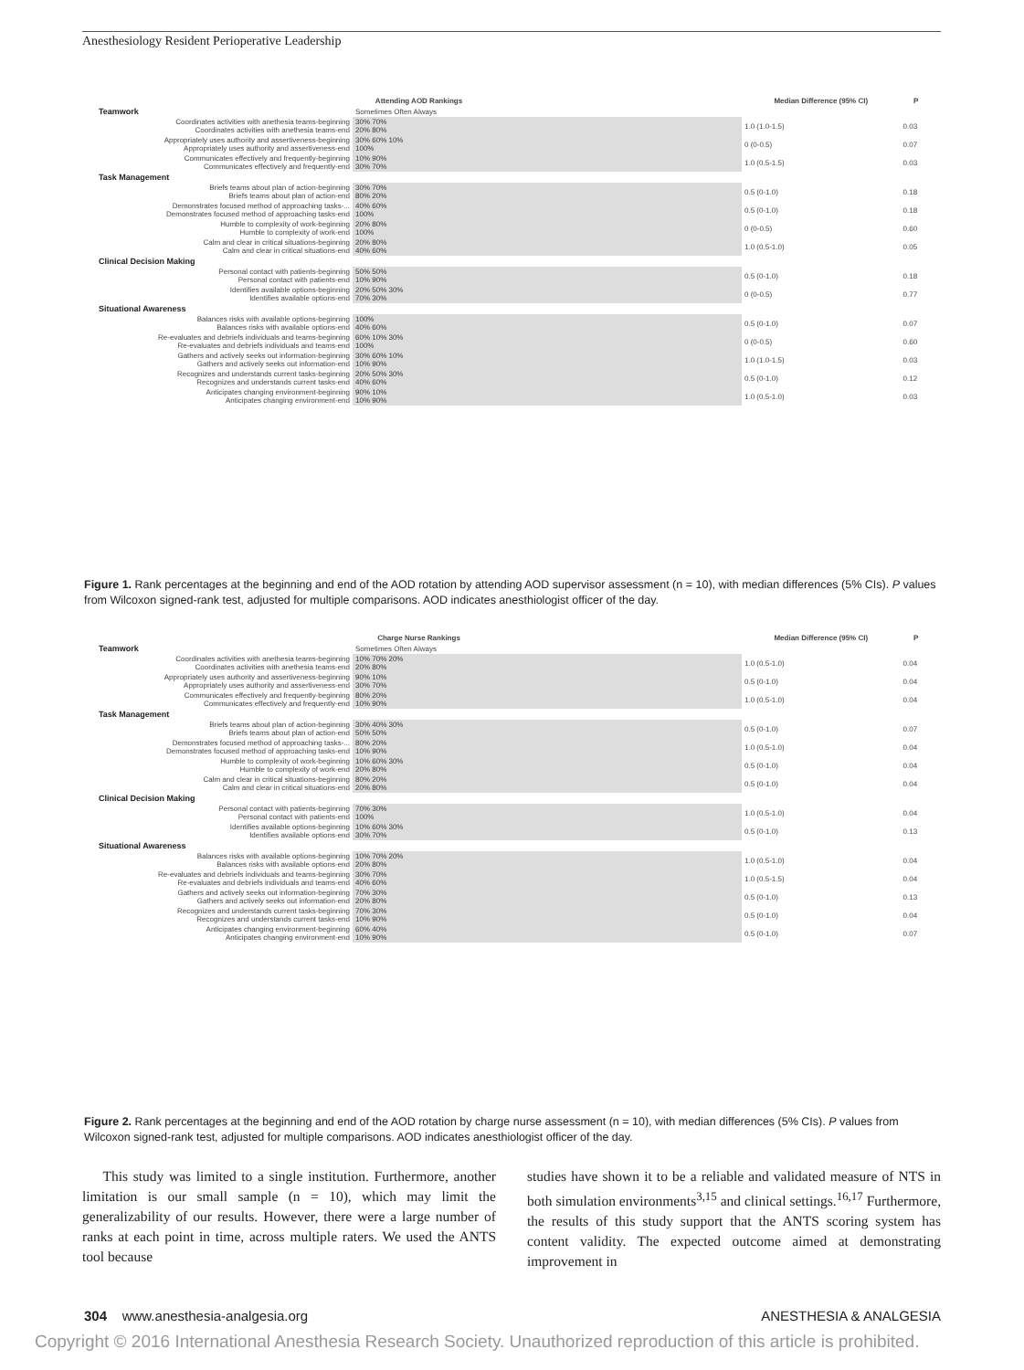Anesthesiology Resident Perioperative Leadership
| Attending AOD Rankings | | Median Difference (95% CI) | P |
| --- | --- | --- | --- |
| Teamwork | Sometimes Often Always | | |
| Coordinates activities with anethesia teams-beginning Coordinates activities with anethesia teams-end | 30% 70% 20% 80% | 1.0 (1.0-1.5) | 0.03 |
| Appropriately uses authority and assertiveness-beginning Appropriately uses authority and assertiveness-end | 30% 60% 10% 100% | 0 (0-0.5) | 0.07 |
| Communicates effectively and frequently-beginning Communicates effectively and frequently-end | 10% 90% 30% 70% | 1.0 (0.5-1.5) | 0.03 |
| Task Management | | | |
| Briefs teams about plan of action-beginning Briefs teams about plan of action-end | 30% 70% 80% 20% | 0.5 (0-1.0) | 0.18 |
| Demonstrates focused method of approaching tasks-... Demonstrates focused method of approaching tasks-end | 40% 60% 100% | 0.5 (0-1.0) | 0.18 |
| Humble to complexity of work-beginning Humble to complexity of work-end | 20% 80% 100% | 0 (0-0.5) | 0.60 |
| Calm and clear in critical situations-beginning Calm and clear in critical situations-end | 20% 80% 40% 60% | 1.0 (0.5-1.0) | 0.05 |
| Clinical Decision Making | | | |
| Personal contact with patients-beginning Personal contact with patients-end | 50% 50% 10% 90% | 0.5 (0-1.0) | 0.18 |
| Identifies available options-beginning Identifies available options-end | 20% 50% 30% 70% 30% | 0 (0-0.5) | 0.77 |
| Situational Awareness | | | |
| Balances risks with available options-beginning Balances risks with available options-end | 100% 40% 60% | 0.5 (0-1.0) | 0.07 |
| Re-evaluates and debriefs individuals and teams-beginning Re-evaluates and debriefs individuals and teams-end | 60% 10% 30% 100% | 0 (0-0.5) | 0.60 |
| Gathers and actively seeks out information-beginning Gathers and actively seeks out information-end | 30% 60% 10% 10% 90% | 1.0 (1.0-1.5) | 0.03 |
| Recognizes and understands current tasks-beginning Recognizes and understands current tasks-end | 20% 50% 30% 40% 60% | 0.5 (0-1.0) | 0.12 |
| Anticipates changing environment-beginning Anticipates changing environment-end | 90% 10% 10% 90% | 1.0 (0.5-1.0) | 0.03 |
Figure 1. Rank percentages at the beginning and end of the AOD rotation by attending AOD supervisor assessment (n = 10), with median differences (5% CIs). P values from Wilcoxon signed-rank test, adjusted for multiple comparisons. AOD indicates anesthiologist officer of the day.
| Charge Nurse Rankings | | Median Difference (95% CI) | P |
| --- | --- | --- | --- |
| Teamwork | Sometimes Often Always | | |
| Coordinates activities with anethesia teams-beginning Coordinates activities with anethesia teams-end | 10% 70% 20% 20% 80% | 1.0 (0.5-1.0) | 0.04 |
| Appropriately uses authority and assertiveness-beginning Appropriately uses authority and assertiveness-end | 90% 10% 30% 70% | 0.5 (0-1.0) | 0.04 |
| Communicates effectively and frequently-beginning Communicates effectively and frequently-end | 80% 20% 10% 90% | 1.0 (0.5-1.0) | 0.04 |
| Task Management | | | |
| Briefs teams about plan of action-beginning Briefs teams about plan of action-end | 30% 40% 30% 50% 50% | 0.5 (0-1.0) | 0.07 |
| Demonstrates focused method of approaching tasks-... Demonstrates focused method of approaching tasks-end | 80% 20% 10% 90% | 1.0 (0.5-1.0) | 0.04 |
| Humble to complexity of work-beginning Humble to complexity of work-end | 10% 60% 30% 20% 80% | 0.5 (0-1.0) | 0.04 |
| Calm and clear in critical situations-beginning Calm and clear in critical situations-end | 80% 20% 20% 80% | 0.5 (0-1.0) | 0.04 |
| Clinical Decision Making | | | |
| Personal contact with patients-beginning Personal contact with patients-end | 70% 30% 100% | 1.0 (0.5-1.0) | 0.04 |
| Identifies available options-beginning Identifies available options-end | 10% 60% 30% 30% 70% | 0.5 (0-1.0) | 0.13 |
| Situational Awareness | | | |
| Balances risks with available options-beginning Balances risks with available options-end | 10% 70% 20% 20% 80% | 1.0 (0.5-1.0) | 0.04 |
| Re-evaluates and debriefs individuals and teams-beginning Re-evaluates and debriefs individuals and teams-end | 30% 70% 40% 60% | 1.0 (0.5-1.5) | 0.04 |
| Gathers and actively seeks out information-beginning Gathers and actively seeks out information-end | 70% 30% 20% 80% | 0.5 (0-1.0) | 0.13 |
| Recognizes and understands current tasks-beginning Recognizes and understands current tasks-end | 70% 30% 10% 90% | 0.5 (0-1.0) | 0.04 |
| Anticipates changing environment-beginning Anticipates changing environment-end | 60% 40% 10% 90% | 0.5 (0-1.0) | 0.07 |
Figure 2. Rank percentages at the beginning and end of the AOD rotation by charge nurse assessment (n = 10), with median differences (5% CIs). P values from Wilcoxon signed-rank test, adjusted for multiple comparisons. AOD indicates anesthiologist officer of the day.
This study was limited to a single institution. Furthermore, another limitation is our small sample (n = 10), which may limit the generalizability of our results. However, there were a large number of ranks at each point in time, across multiple raters. We used the ANTS tool because
studies have shown it to be a reliable and validated measure of NTS in both simulation environments<sup>3,15</sup> and clinical settings.<sup>16,17</sup> Furthermore, the results of this study support that the ANTS scoring system has content validity. The expected outcome aimed at demonstrating improvement in
304 www.anesthesia-analgesia.org ANESTHESIA & ANALGESIA
Copyright © 2016 International Anesthesia Research Society. Unauthorized reproduction of this article is prohibited.